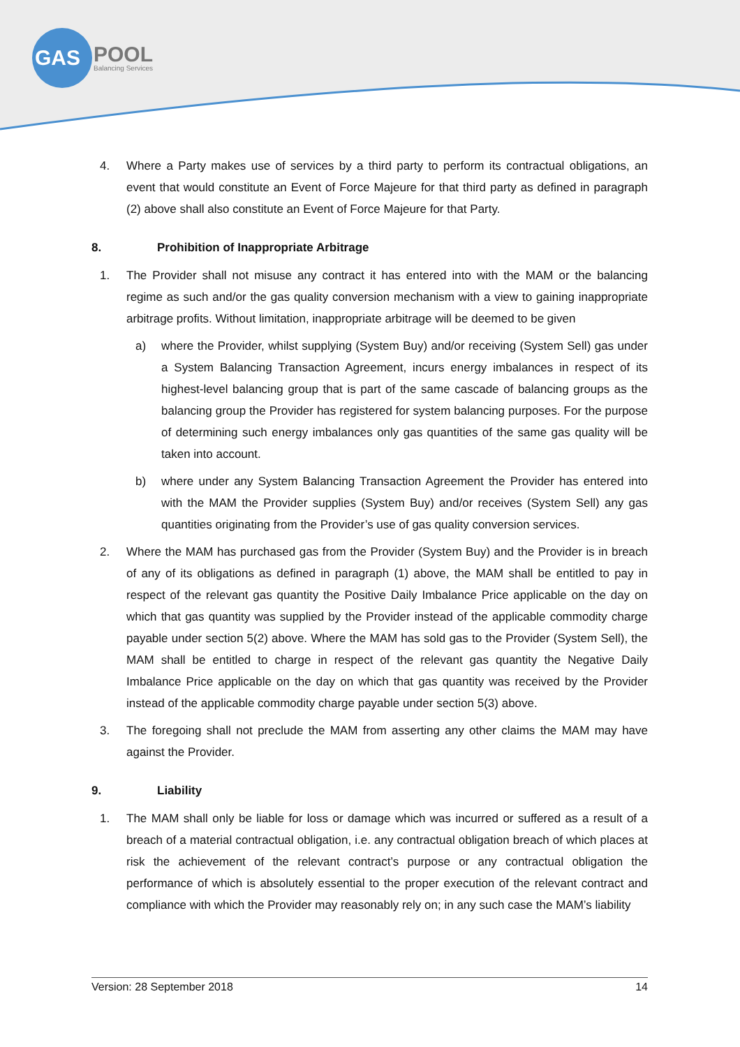GAS
POOL
Balancing Services
4. Where a Party makes use of services by a third party to perform its contractual obligations, an event that would constitute an Event of Force Majeure for that third party as defined in paragraph (2) above shall also constitute an Event of Force Majeure for that Party.
8. Prohibition of Inappropriate Arbitrage
1. The Provider shall not misuse any contract it has entered into with the MAM or the balancing regime as such and/or the gas quality conversion mechanism with a view to gaining inappropriate arbitrage profits. Without limitation, inappropriate arbitrage will be deemed to be given
a) where the Provider, whilst supplying (System Buy) and/or receiving (System Sell) gas under a System Balancing Transaction Agreement, incurs energy imbalances in respect of its highest-level balancing group that is part of the same cascade of balancing groups as the balancing group the Provider has registered for system balancing purposes. For the purpose of determining such energy imbalances only gas quantities of the same gas quality will be taken into account.
b) where under any System Balancing Transaction Agreement the Provider has entered into with the MAM the Provider supplies (System Buy) and/or receives (System Sell) any gas quantities originating from the Provider’s use of gas quality conversion services.
2. Where the MAM has purchased gas from the Provider (System Buy) and the Provider is in breach of any of its obligations as defined in paragraph (1) above, the MAM shall be entitled to pay in respect of the relevant gas quantity the Positive Daily Imbalance Price applicable on the day on which that gas quantity was supplied by the Provider instead of the applicable commodity charge payable under section 5(2) above. Where the MAM has sold gas to the Provider (System Sell), the MAM shall be entitled to charge in respect of the relevant gas quantity the Negative Daily Imbalance Price applicable on the day on which that gas quantity was received by the Provider instead of the applicable commodity charge payable under section 5(3) above.
3. The foregoing shall not preclude the MAM from asserting any other claims the MAM may have against the Provider.
9. Liability
1. The MAM shall only be liable for loss or damage which was incurred or suffered as a result of a breach of a material contractual obligation, i.e. any contractual obligation breach of which places at risk the achievement of the relevant contract’s purpose or any contractual obligation the performance of which is absolutely essential to the proper execution of the relevant contract and compliance with which the Provider may reasonably rely on; in any such case the MAM’s liability
Version: 28 September 2018 14